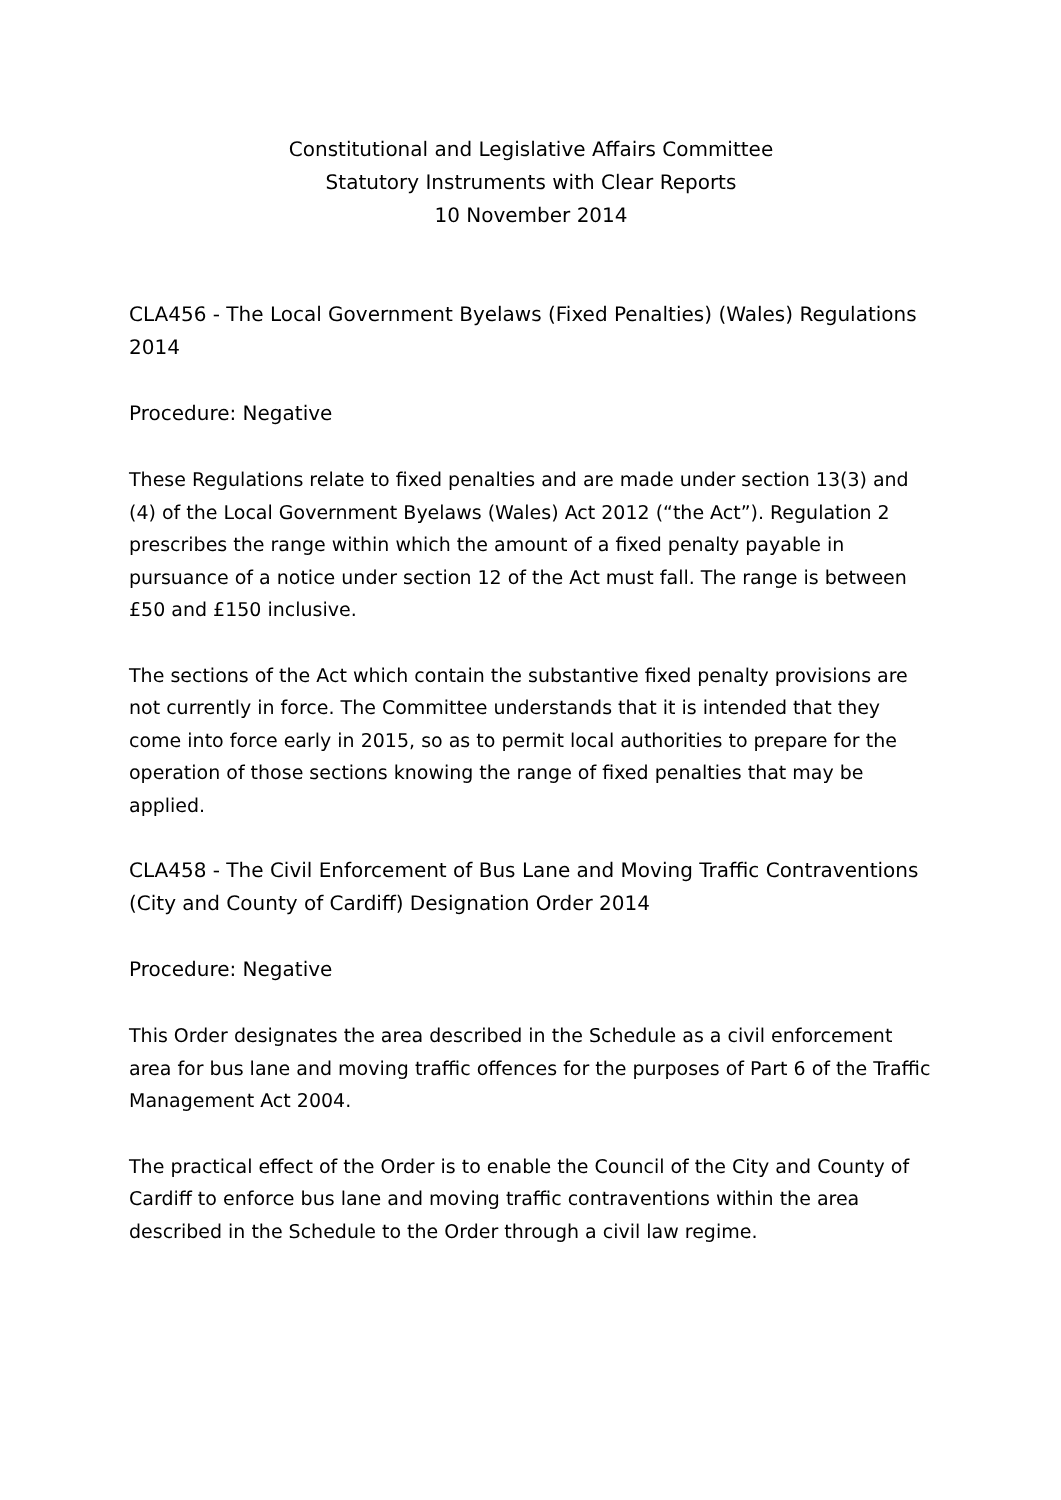Constitutional and Legislative Affairs Committee
Statutory Instruments with Clear Reports
10 November 2014
CLA456 - The Local Government Byelaws (Fixed Penalties) (Wales) Regulations 2014
Procedure: Negative
These Regulations relate to fixed penalties and are made under section 13(3) and (4) of the Local Government Byelaws (Wales) Act 2012 (“the Act”). Regulation 2 prescribes the range within which the amount of a fixed penalty payable in pursuance of a notice under section 12 of the Act must fall. The range is between £50 and £150 inclusive.
The sections of the Act which contain the substantive fixed penalty provisions are not currently in force. The Committee understands that it is intended that they come into force early in 2015, so as to permit local authorities to prepare for the operation of those sections knowing the range of fixed penalties that may be applied.
CLA458 - The Civil Enforcement of Bus Lane and Moving Traffic Contraventions (City and County of Cardiff) Designation Order 2014
Procedure: Negative
This Order designates the area described in the Schedule as a civil enforcement area for bus lane and moving traffic offences for the purposes of Part 6 of the Traffic Management Act 2004.
The practical effect of the Order is to enable the Council of the City and County of Cardiff to enforce bus lane and moving traffic contraventions within the area described in the Schedule to the Order through a civil law regime.